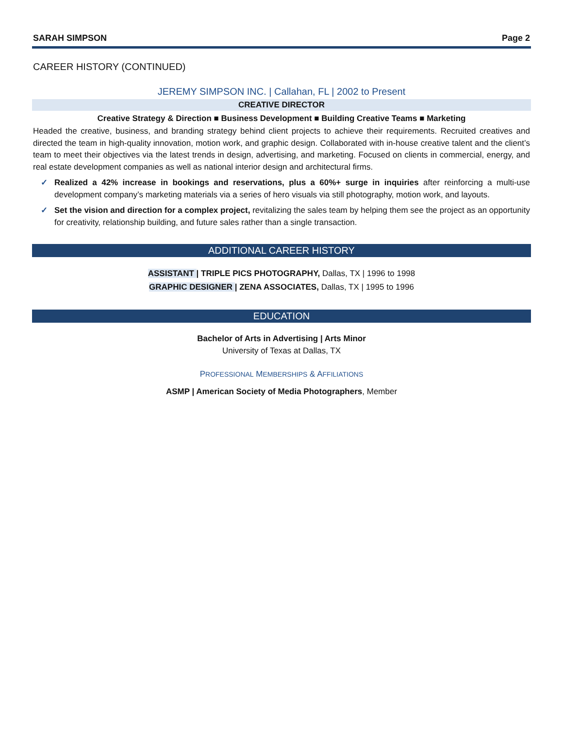SARAH SIMPSON Page 2
CAREER HISTORY (CONTINUED)
JEREMY SIMPSON INC. | Callahan, FL | 2002 to Present
CREATIVE DIRECTOR
Creative Strategy & Direction ■ Business Development ■ Building Creative Teams ■ Marketing
Headed the creative, business, and branding strategy behind client projects to achieve their requirements. Recruited creatives and directed the team in high-quality innovation, motion work, and graphic design. Collaborated with in-house creative talent and the client’s team to meet their objectives via the latest trends in design, advertising, and marketing. Focused on clients in commercial, energy, and real estate development companies as well as national interior design and architectural firms.
✓ Realized a 42% increase in bookings and reservations, plus a 60%+ surge in inquiries after reinforcing a multi-use development company’s marketing materials via a series of hero visuals via still photography, motion work, and layouts.
✓ Set the vision and direction for a complex project, revitalizing the sales team by helping them see the project as an opportunity for creativity, relationship building, and future sales rather than a single transaction.
ADDITIONAL CAREER HISTORY
ASSISTANT | TRIPLE PICS PHOTOGRAPHY, Dallas, TX | 1996 to 1998
GRAPHIC DESIGNER | ZENA ASSOCIATES, Dallas, TX | 1995 to 1996
EDUCATION
Bachelor of Arts in Advertising | Arts Minor
University of Texas at Dallas, TX
PROFESSIONAL MEMBERSHIPS & AFFILIATIONS
ASMP | American Society of Media Photographers, Member